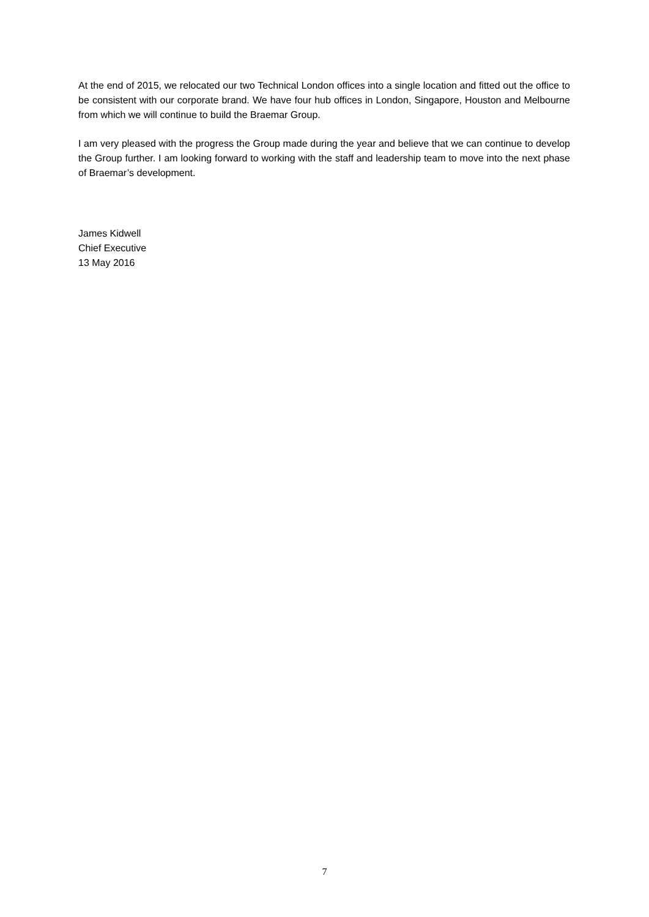At the end of 2015, we relocated our two Technical London offices into a single location and fitted out the office to be consistent with our corporate brand. We have four hub offices in London, Singapore, Houston and Melbourne from which we will continue to build the Braemar Group.
I am very pleased with the progress the Group made during the year and believe that we can continue to develop the Group further. I am looking forward to working with the staff and leadership team to move into the next phase of Braemar’s development.
James Kidwell
Chief Executive
13 May 2016
7